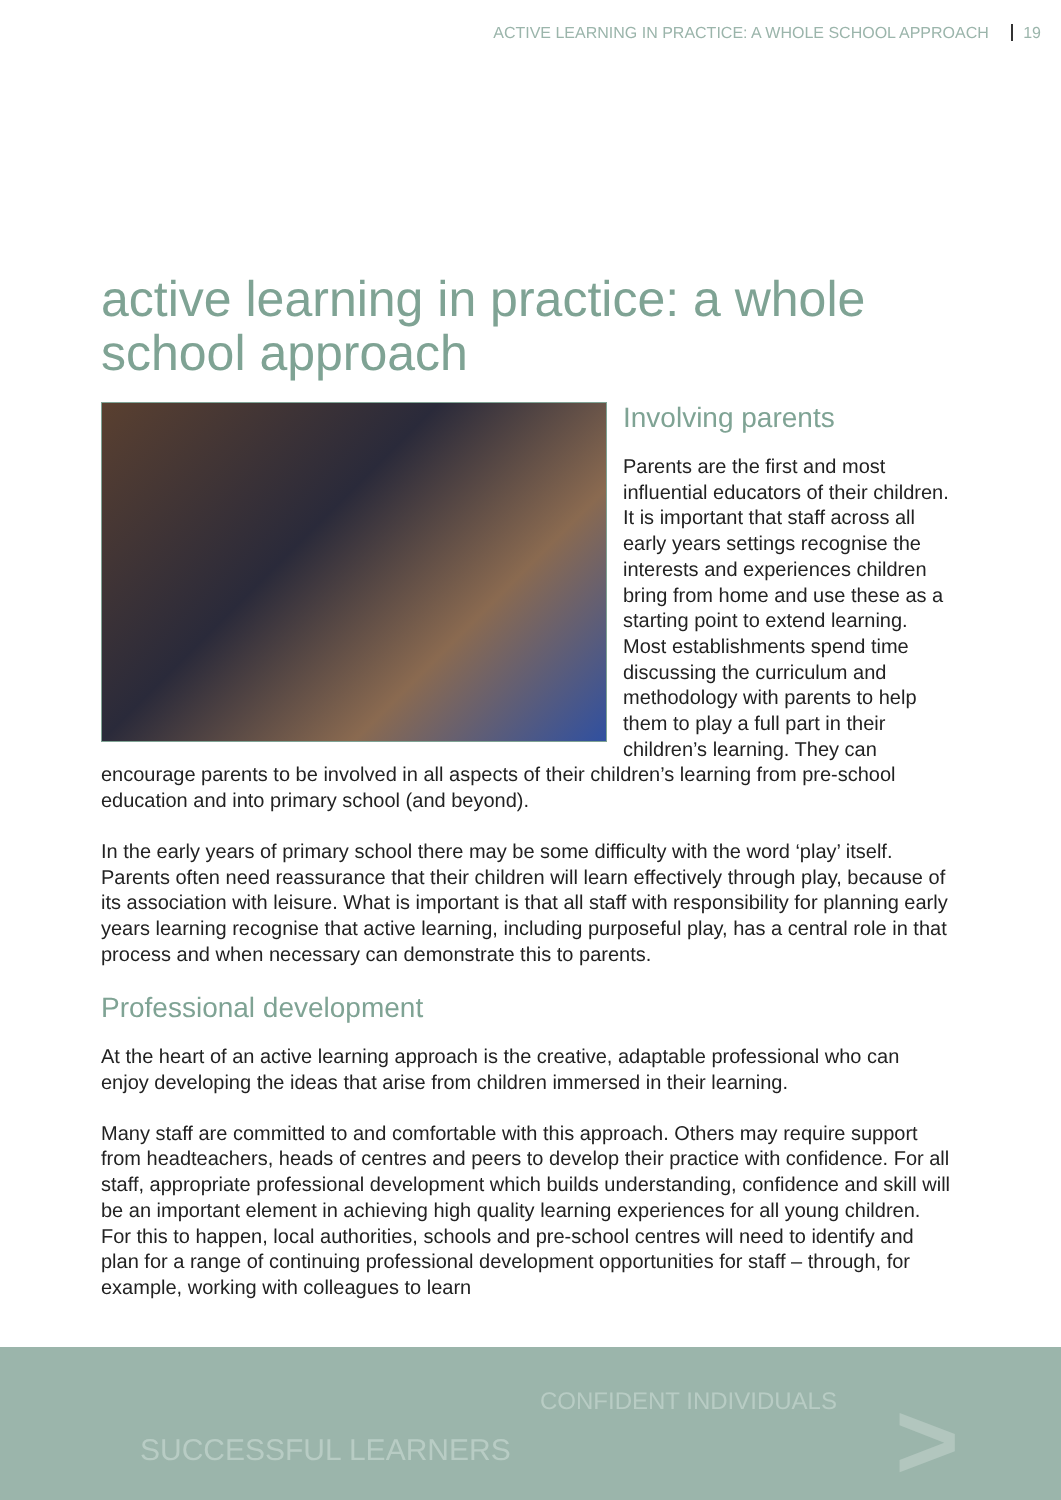ACTIVE LEARNING IN PRACTICE: A WHOLE SCHOOL APPROACH 19
active learning in practice: a whole school approach
Involving parents
Parents are the first and most influential educators of their children. It is important that staff across all early years settings recognise the interests and experiences children bring from home and use these as a starting point to extend learning. Most establishments spend time discussing the curriculum and methodology with parents to help them to play a full part in their children’s learning. They can encourage parents to be involved in all aspects of their children’s learning from pre-school education and into primary school (and beyond).
In the early years of primary school there may be some difficulty with the word ‘play’ itself. Parents often need reassurance that their children will learn effectively through play, because of its association with leisure. What is important is that all staff with responsibility for planning early years learning recognise that active learning, including purposeful play, has a central role in that process and when necessary can demonstrate this to parents.
Professional development
At the heart of an active learning approach is the creative, adaptable professional who can enjoy developing the ideas that arise from children immersed in their learning.
Many staff are committed to and comfortable with this approach. Others may require support from headteachers, heads of centres and peers to develop their practice with confidence. For all staff, appropriate professional development which builds understanding, confidence and skill will be an important element in achieving high quality learning experiences for all young children. For this to happen, local authorities, schools and pre-school centres will need to identify and plan for a range of continuing professional development opportunities for staff – through, for example, working with colleagues to learn
CONFIDENT INDIVIDUALS
SUCCESSFUL LEARNERS >